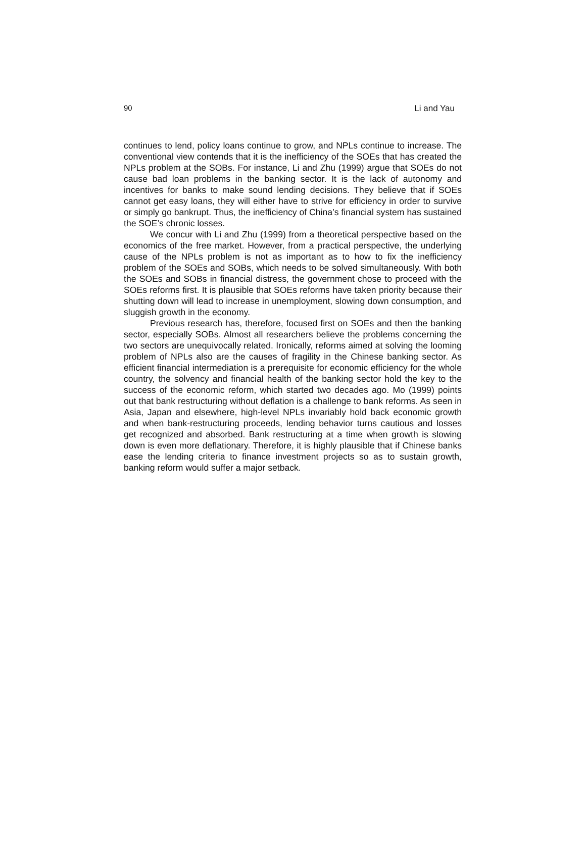90 Li and Yau
continues to lend, policy loans continue to grow, and NPLs continue to increase. The conventional view contends that it is the inefficiency of the SOEs that has created the NPLs problem at the SOBs. For instance, Li and Zhu (1999) argue that SOEs do not cause bad loan problems in the banking sector. It is the lack of autonomy and incentives for banks to make sound lending decisions. They believe that if SOEs cannot get easy loans, they will either have to strive for efficiency in order to survive or simply go bankrupt. Thus, the inefficiency of China’s financial system has sustained the SOE’s chronic losses.
We concur with Li and Zhu (1999) from a theoretical perspective based on the economics of the free market. However, from a practical perspective, the underlying cause of the NPLs problem is not as important as to how to fix the inefficiency problem of the SOEs and SOBs, which needs to be solved simultaneously. With both the SOEs and SOBs in financial distress, the government chose to proceed with the SOEs reforms first. It is plausible that SOEs reforms have taken priority because their shutting down will lead to increase in unemployment, slowing down consumption, and sluggish growth in the economy.
Previous research has, therefore, focused first on SOEs and then the banking sector, especially SOBs. Almost all researchers believe the problems concerning the two sectors are unequivocally related. Ironically, reforms aimed at solving the looming problem of NPLs also are the causes of fragility in the Chinese banking sector. As efficient financial intermediation is a prerequisite for economic efficiency for the whole country, the solvency and financial health of the banking sector hold the key to the success of the economic reform, which started two decades ago. Mo (1999) points out that bank restructuring without deflation is a challenge to bank reforms. As seen in Asia, Japan and elsewhere, high-level NPLs invariably hold back economic growth and when bank-restructuring proceeds, lending behavior turns cautious and losses get recognized and absorbed. Bank restructuring at a time when growth is slowing down is even more deflationary. Therefore, it is highly plausible that if Chinese banks ease the lending criteria to finance investment projects so as to sustain growth, banking reform would suffer a major setback.